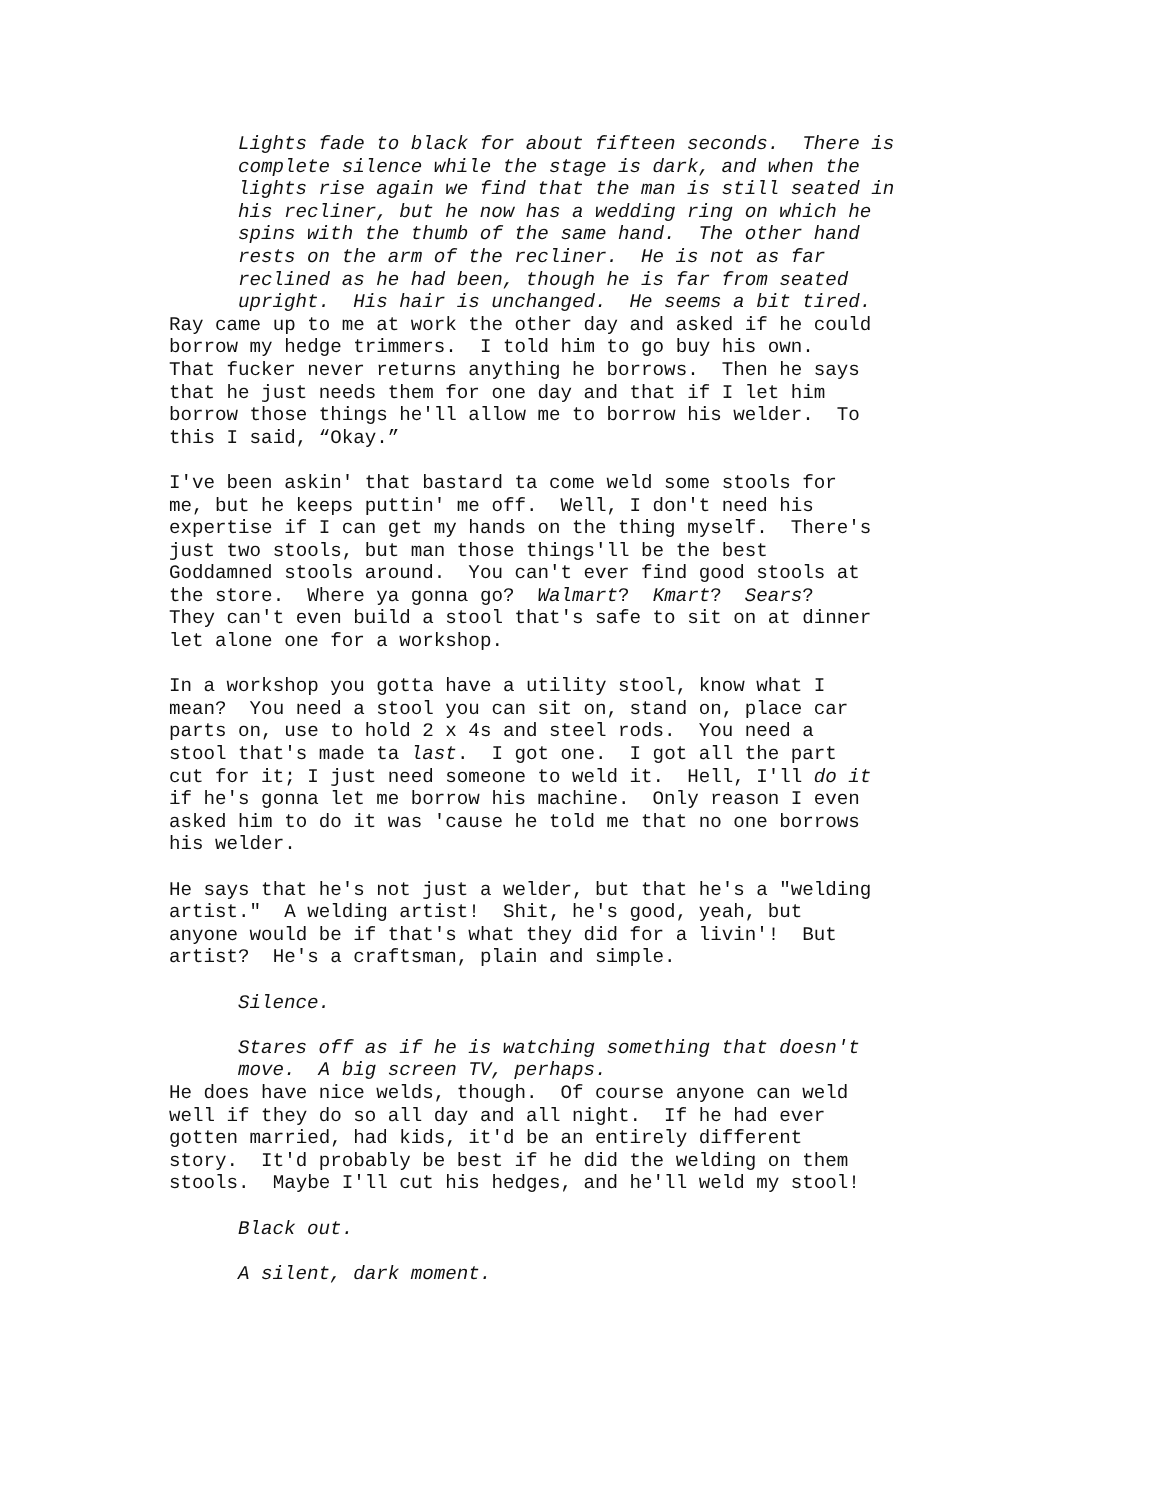Lights fade to black for about fifteen seconds. There is complete silence while the stage is dark, and when the lights rise again we find that the man is still seated in his recliner, but he now has a wedding ring on which he spins with the thumb of the same hand. The other hand rests on the arm of the recliner. He is not as far reclined as he had been, though he is far from seated upright. His hair is unchanged. He seems a bit tired.
Ray came up to me at work the other day and asked if he could borrow my hedge trimmers. I told him to go buy his own. That fucker never returns anything he borrows. Then he says that he just needs them for one day and that if I let him borrow those things he'll allow me to borrow his welder. To this I said, “Okay.”
I've been askin' that bastard ta come weld some stools for me, but he keeps puttin' me off. Well, I don't need his expertise if I can get my hands on the thing myself. There's just two stools, but man those things'll be the best Goddamned stools around. You can't ever find good stools at the store. Where ya gonna go? Walmart? Kmart? Sears? They can't even build a stool that's safe to sit on at dinner let alone one for a workshop.
In a workshop you gotta have a utility stool, know what I mean? You need a stool you can sit on, stand on, place car parts on, use to hold 2 x 4s and steel rods. You need a stool that's made ta last. I got one. I got all the part cut for it; I just need someone to weld it. Hell, I'll do it if he's gonna let me borrow his machine. Only reason I even asked him to do it was 'cause he told me that no one borrows his welder.
He says that he's not just a welder, but that he's a "welding artist." A welding artist! Shit, he's good, yeah, but anyone would be if that's what they did for a livin'! But artist? He's a craftsman, plain and simple.
Silence.
Stares off as if he is watching something that doesn't move. A big screen TV, perhaps.
He does have nice welds, though. Of course anyone can weld well if they do so all day and all night. If he had ever gotten married, had kids, it'd be an entirely different story. It'd probably be best if he did the welding on them stools. Maybe I'll cut his hedges, and he'll weld my stool!
Black out.
A silent, dark moment.